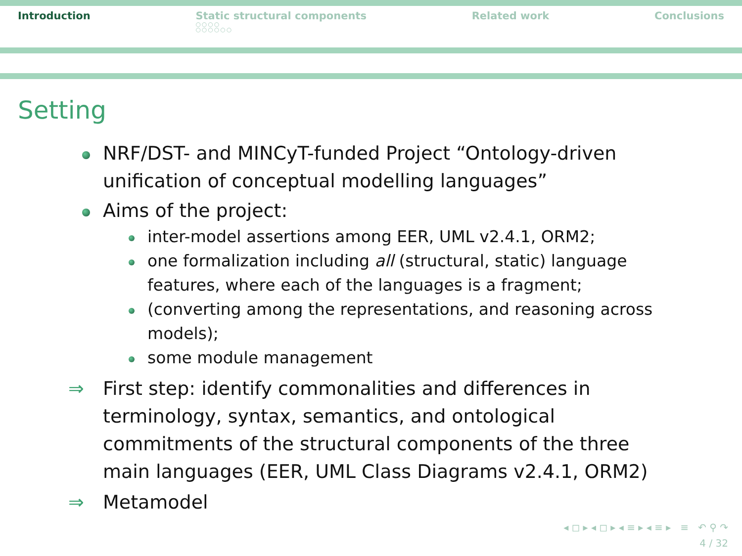Introduction Static structural components
○○○○
○○○○○○
Related work Conclusions
Setting
NRF/DST- and MINCyT-funded Project “Ontology-driven unification of conceptual modelling languages”
Aims of the project:
inter-model assertions among EER, UML v2.4.1, ORM2;
one formalization including all (structural, static) language features, where each of the languages is a fragment;
(converting among the representations, and reasoning across models);
some module management
⇒ First step: identify commonalities and differences in terminology, syntax, semantics, and ontological commitments of the structural components of the three main languages (EER, UML Class Diagrams v2.4.1, ORM2)
⇒ Metamodel
◂ ◻ ▸ ◂ ◻ ▸ ◂ ≡ ▸ ◂ ≡ ▸ ≡ ↶ ⚲ ↷
4 / 32